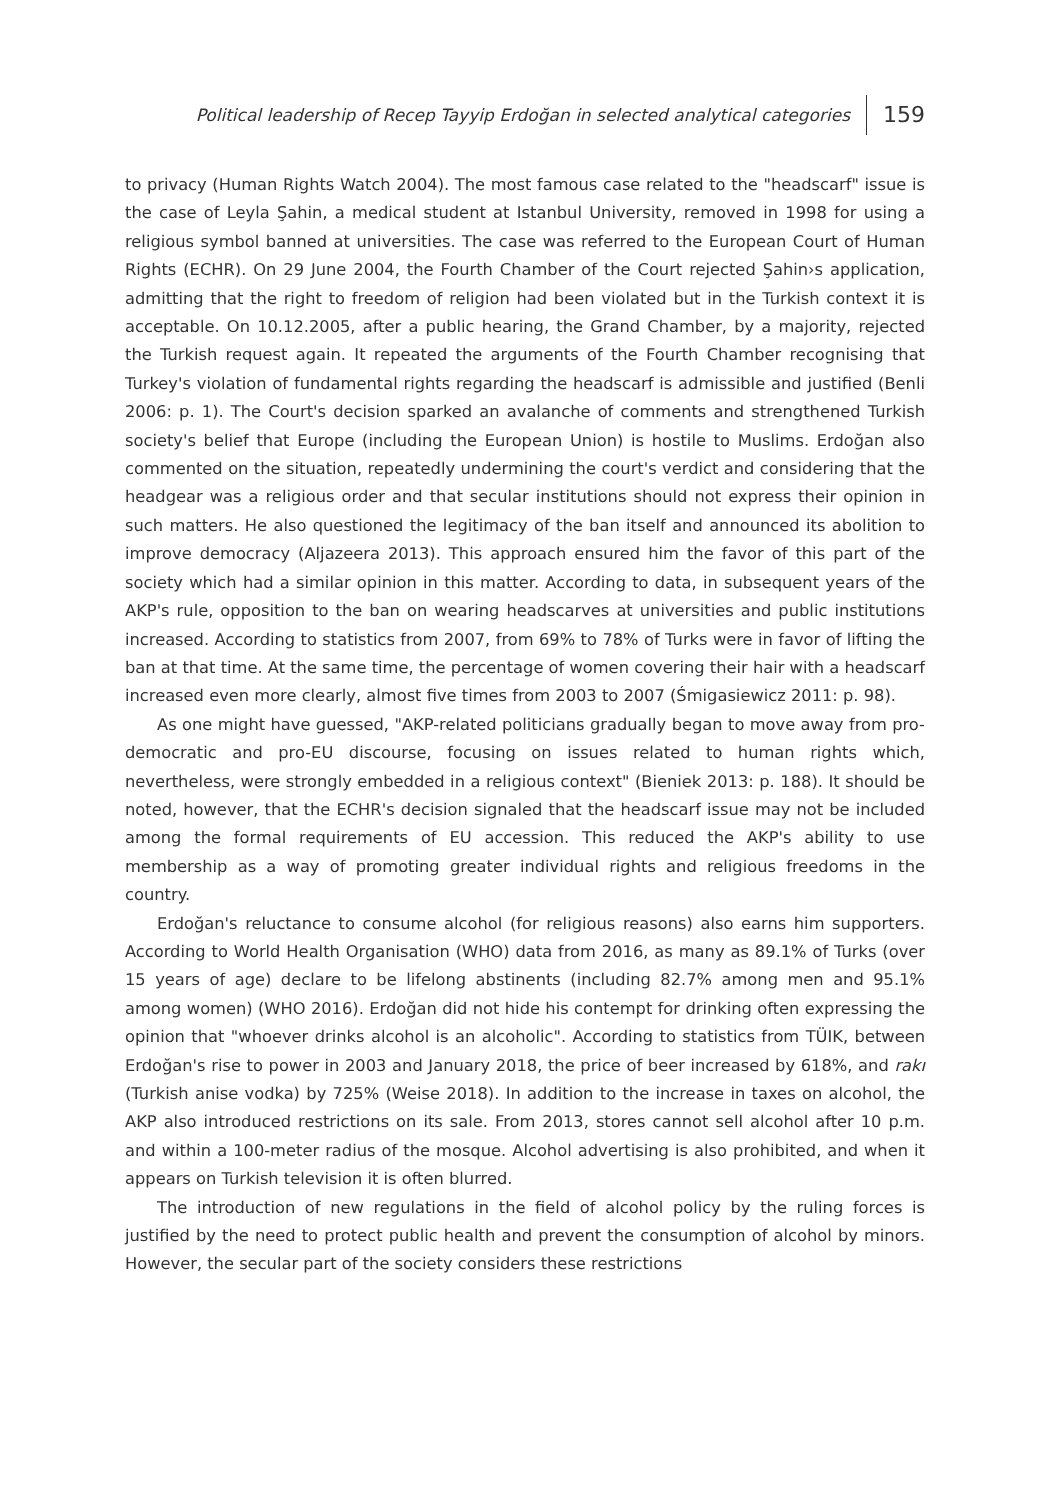Political leadership of Recep Tayyip Erdoğan in selected analytical categories 159
to privacy (Human Rights Watch 2004). The most famous case related to the "headscarf" issue is the case of Leyla Şahin, a medical student at Istanbul University, removed in 1998 for using a religious symbol banned at universities. The case was referred to the European Court of Human Rights (ECHR). On 29 June 2004, the Fourth Chamber of the Court rejected Şahin›s application, admitting that the right to freedom of religion had been violated but in the Turkish context it is acceptable. On 10.12.2005, after a public hearing, the Grand Chamber, by a majority, rejected the Turkish request again. It repeated the arguments of the Fourth Chamber recognising that Turkey's violation of fundamental rights regarding the headscarf is admissible and justified (Benli 2006: p. 1). The Court's decision sparked an avalanche of comments and strengthened Turkish society's belief that Europe (including the European Union) is hostile to Muslims. Erdoğan also commented on the situation, repeatedly undermining the court's verdict and considering that the headgear was a religious order and that secular institutions should not express their opinion in such matters. He also questioned the legitimacy of the ban itself and announced its abolition to improve democracy (Aljazeera 2013). This approach ensured him the favor of this part of the society which had a similar opinion in this matter. According to data, in subsequent years of the AKP's rule, opposition to the ban on wearing headscarves at universities and public institutions increased. According to statistics from 2007, from 69% to 78% of Turks were in favor of lifting the ban at that time. At the same time, the percentage of women covering their hair with a headscarf increased even more clearly, almost five times from 2003 to 2007 (Śmigasiewicz 2011: p. 98).
As one might have guessed, "AKP-related politicians gradually began to move away from pro-democratic and pro-EU discourse, focusing on issues related to human rights which, nevertheless, were strongly embedded in a religious context" (Bieniek 2013: p. 188). It should be noted, however, that the ECHR's decision signaled that the headscarf issue may not be included among the formal requirements of EU accession. This reduced the AKP's ability to use membership as a way of promoting greater individual rights and religious freedoms in the country.
Erdoğan's reluctance to consume alcohol (for religious reasons) also earns him supporters. According to World Health Organisation (WHO) data from 2016, as many as 89.1% of Turks (over 15 years of age) declare to be lifelong abstinents (including 82.7% among men and 95.1% among women) (WHO 2016). Erdoğan did not hide his contempt for drinking often expressing the opinion that "whoever drinks alcohol is an alcoholic". According to statistics from TÜIK, between Erdoğan's rise to power in 2003 and January 2018, the price of beer increased by 618%, and rakı (Turkish anise vodka) by 725% (Weise 2018). In addition to the increase in taxes on alcohol, the AKP also introduced restrictions on its sale. From 2013, stores cannot sell alcohol after 10 p.m. and within a 100-meter radius of the mosque. Alcohol advertising is also prohibited, and when it appears on Turkish television it is often blurred.
The introduction of new regulations in the field of alcohol policy by the ruling forces is justified by the need to protect public health and prevent the consumption of alcohol by minors. However, the secular part of the society considers these restrictions